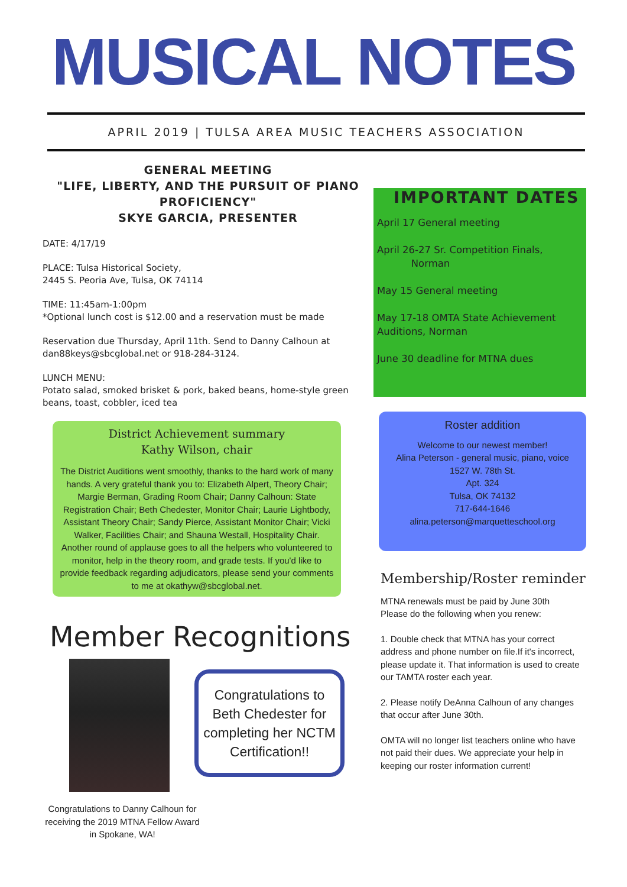MUSICAL NOTES
APRIL 2019 | TULSA AREA MUSIC TEACHERS ASSOCIATION
GENERAL MEETING
"LIFE, LIBERTY, AND THE PURSUIT OF PIANO PROFICIENCY"
SKYE GARCIA, PRESENTER
DATE: 4/17/19
PLACE: Tulsa Historical Society,
2445 S. Peoria Ave, Tulsa, OK 74114
TIME: 11:45am-1:00pm
*Optional lunch cost is $12.00 and a reservation must be made
Reservation due Thursday, April 11th. Send to Danny Calhoun at dan88keys@sbcglobal.net or 918-284-3124.
LUNCH MENU:
Potato salad, smoked brisket & pork, baked beans, home-style green beans, toast, cobbler, iced tea
District Achievement summary
Kathy Wilson, chair
The District Auditions went smoothly, thanks to the hard work of many hands. A very grateful thank you to: Elizabeth Alpert, Theory Chair; Margie Berman, Grading Room Chair; Danny Calhoun: State Registration Chair; Beth Chedester, Monitor Chair; Laurie Lightbody, Assistant Theory Chair; Sandy Pierce, Assistant Monitor Chair; Vicki Walker, Facilities Chair; and Shauna Westall, Hospitality Chair. Another round of applause goes to all the helpers who volunteered to monitor, help in the theory room, and grade tests. If you'd like to provide feedback regarding adjudicators, please send your comments to me at okathyw@sbcglobal.net.
Member Recognitions
Congratulations to Beth Chedester for completing her NCTM Certification!!
Congratulations to Danny Calhoun for receiving the 2019 MTNA Fellow Award in Spokane, WA!
IMPORTANT DATES
April 17 General meeting
April 26-27 Sr. Competition Finals,
Norman
May 15 General meeting
May 17-18 OMTA State Achievement Auditions, Norman
June 30 deadline for MTNA dues
Roster addition
Welcome to our newest member!
Alina Peterson - general music, piano, voice
1527 W. 78th St.
Apt. 324
Tulsa, OK 74132
717-644-1646
alina.peterson@marquetteschool.org
Membership/Roster reminder
MTNA renewals must be paid by June 30th
Please do the following when you renew:
1. Double check that MTNA has your correct address and phone number on file.If it's incorrect, please update it. That information is used to create our TAMTA roster each year.
2. Please notify DeAnna Calhoun of any changes that occur after June 30th.
OMTA will no longer list teachers online who have not paid their dues. We appreciate your help in keeping our roster information current!